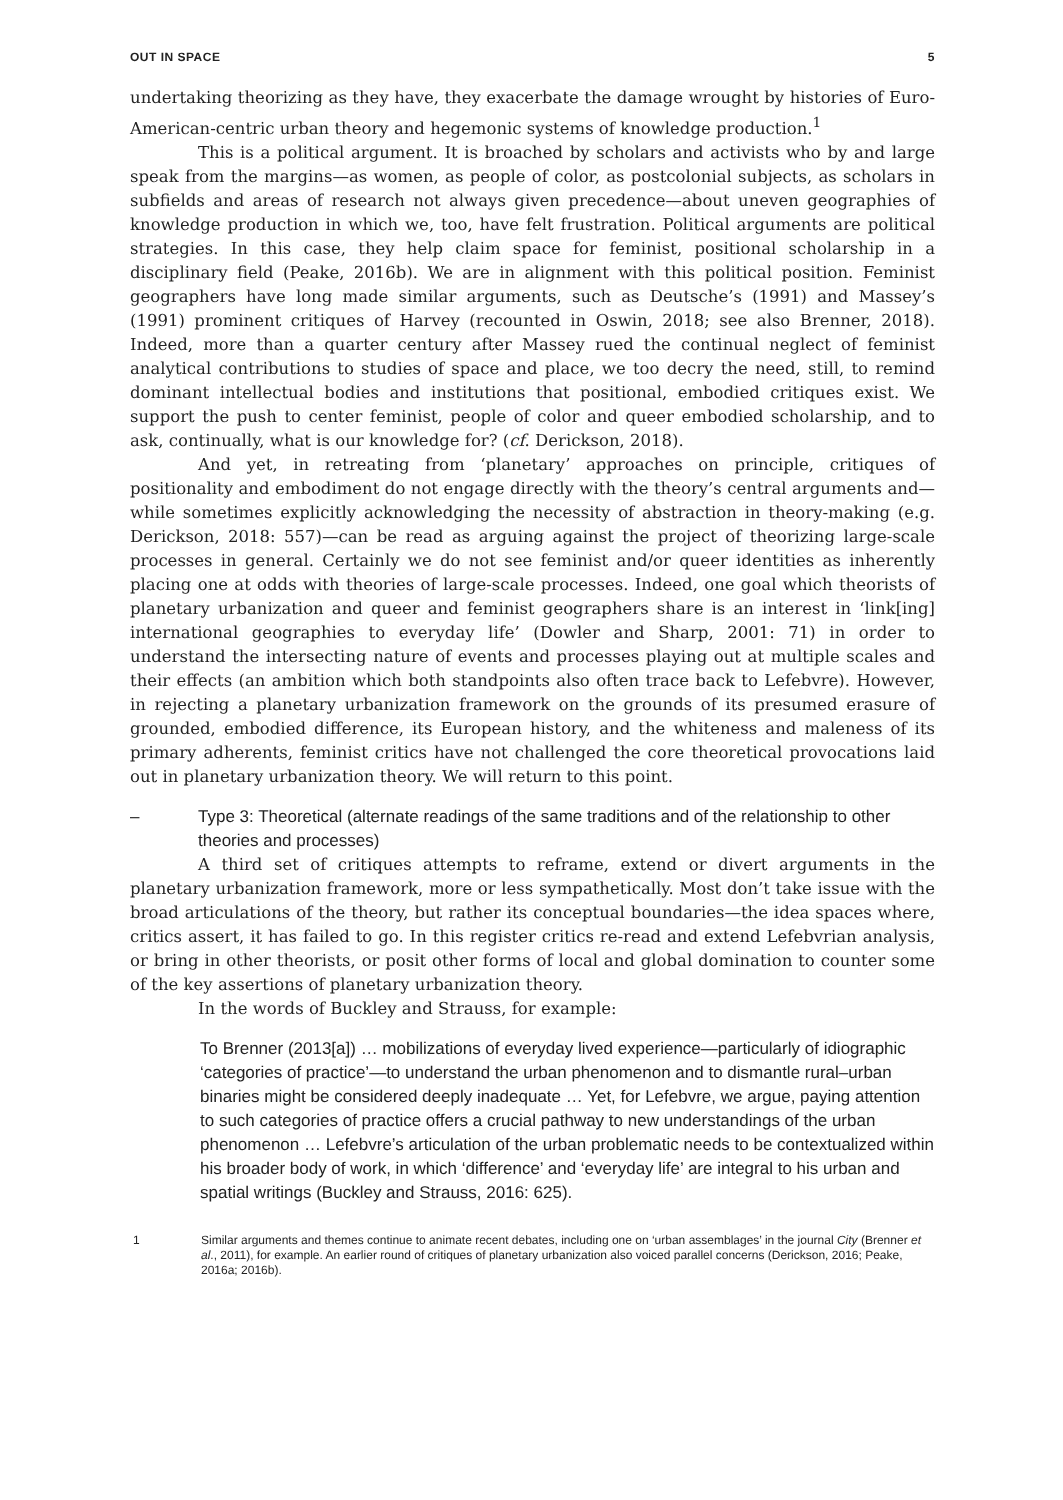OUT IN SPACE 5
undertaking theorizing as they have, they exacerbate the damage wrought by histories of Euro-American-centric urban theory and hegemonic systems of knowledge production.<sup>1</sup>
This is a political argument. It is broached by scholars and activists who by and large speak from the margins—as women, as people of color, as postcolonial subjects, as scholars in subfields and areas of research not always given precedence—about uneven geographies of knowledge production in which we, too, have felt frustration. Political arguments are political strategies. In this case, they help claim space for feminist, positional scholarship in a disciplinary field (Peake, 2016b). We are in alignment with this political position. Feminist geographers have long made similar arguments, such as Deutsche’s (1991) and Massey’s (1991) prominent critiques of Harvey (recounted in Oswin, 2018; see also Brenner, 2018). Indeed, more than a quarter century after Massey rued the continual neglect of feminist analytical contributions to studies of space and place, we too decry the need, still, to remind dominant intellectual bodies and institutions that positional, embodied critiques exist. We support the push to center feminist, people of color and queer embodied scholarship, and to ask, continually, what is our knowledge for? (cf. Derickson, 2018).
And yet, in retreating from ‘planetary’ approaches on principle, critiques of positionality and embodiment do not engage directly with the theory’s central arguments and—while sometimes explicitly acknowledging the necessity of abstraction in theory-making (e.g. Derickson, 2018: 557)—can be read as arguing against the project of theorizing large-scale processes in general. Certainly we do not see feminist and/or queer identities as inherently placing one at odds with theories of large-scale processes. Indeed, one goal which theorists of planetary urbanization and queer and feminist geographers share is an interest in ‘link[ing] international geographies to everyday life’ (Dowler and Sharp, 2001: 71) in order to understand the intersecting nature of events and processes playing out at multiple scales and their effects (an ambition which both standpoints also often trace back to Lefebvre). However, in rejecting a planetary urbanization framework on the grounds of its presumed erasure of grounded, embodied difference, its European history, and the whiteness and maleness of its primary adherents, feminist critics have not challenged the core theoretical provocations laid out in planetary urbanization theory. We will return to this point.
– Type 3: Theoretical (alternate readings of the same traditions and of the relationship to other theories and processes)
A third set of critiques attempts to reframe, extend or divert arguments in the planetary urbanization framework, more or less sympathetically. Most don’t take issue with the broad articulations of the theory, but rather its conceptual boundaries—the idea spaces where, critics assert, it has failed to go. In this register critics re-read and extend Lefebvrian analysis, or bring in other theorists, or posit other forms of local and global domination to counter some of the key assertions of planetary urbanization theory.
In the words of Buckley and Strauss, for example:
To Brenner (2013[a]) … mobilizations of everyday lived experience—particularly of idiographic ‘categories of practice’—to understand the urban phenomenon and to dismantle rural–urban binaries might be considered deeply inadequate … Yet, for Lefebvre, we argue, paying attention to such categories of practice offers a crucial pathway to new understandings of the urban phenomenon … Lefebvre’s articulation of the urban problematic needs to be contextualized within his broader body of work, in which ‘difference’ and ‘everyday life’ are integral to his urban and spatial writings (Buckley and Strauss, 2016: 625).
1 Similar arguments and themes continue to animate recent debates, including one on ‘urban assemblages’ in the journal City (Brenner et al., 2011), for example. An earlier round of critiques of planetary urbanization also voiced parallel concerns (Derickson, 2016; Peake, 2016a; 2016b).